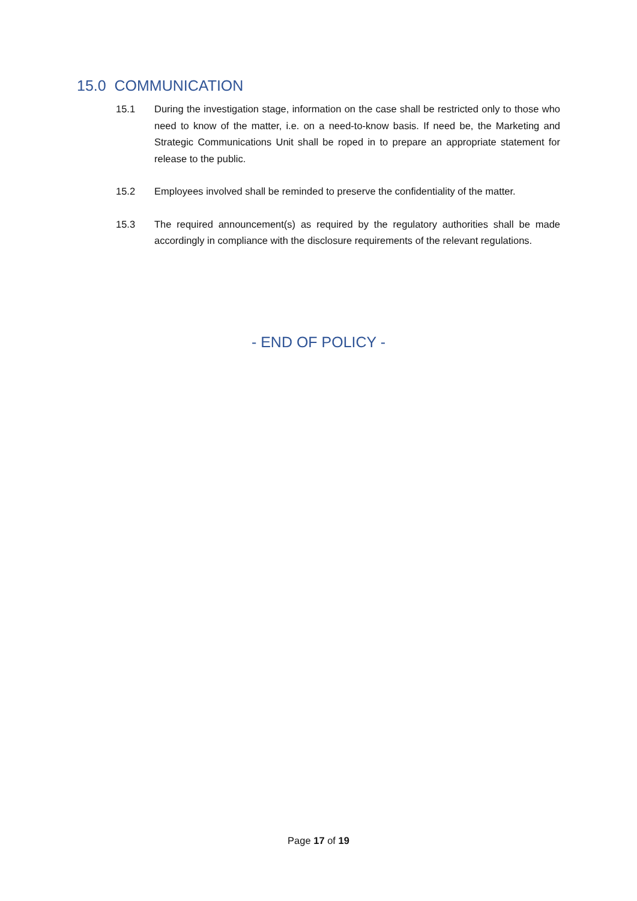15.0 COMMUNICATION
15.1 During the investigation stage, information on the case shall be restricted only to those who need to know of the matter, i.e. on a need-to-know basis. If need be, the Marketing and Strategic Communications Unit shall be roped in to prepare an appropriate statement for release to the public.
15.2 Employees involved shall be reminded to preserve the confidentiality of the matter.
15.3 The required announcement(s) as required by the regulatory authorities shall be made accordingly in compliance with the disclosure requirements of the relevant regulations.
- END OF POLICY -
Page 17 of 19